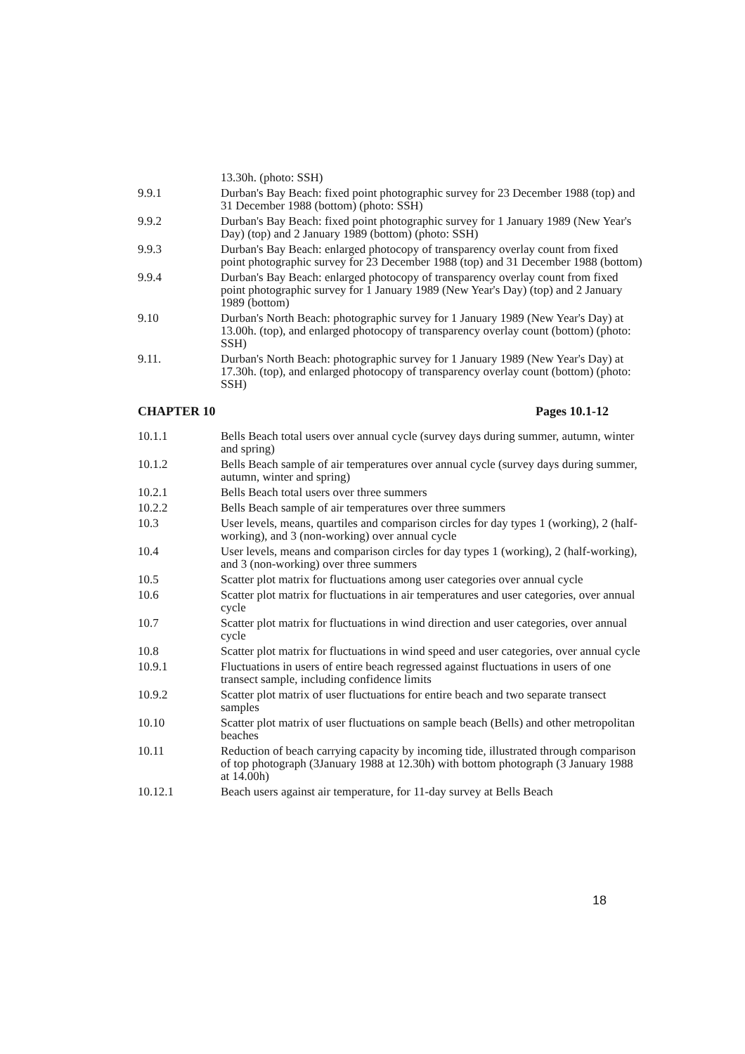13.30h. (photo: SSH)
9.9.1 Durban's Bay Beach: fixed point photographic survey for 23 December 1988 (top) and 31 December 1988 (bottom) (photo: SSH)
9.9.2 Durban's Bay Beach: fixed point photographic survey for 1 January 1989 (New Year's Day) (top) and 2 January 1989 (bottom) (photo: SSH)
9.9.3 Durban's Bay Beach: enlarged photocopy of transparency overlay count from fixed point photographic survey for 23 December 1988 (top) and 31 December 1988 (bottom)
9.9.4 Durban's Bay Beach: enlarged photocopy of transparency overlay count from fixed point photographic survey for 1 January 1989 (New Year's Day) (top) and 2 January 1989 (bottom)
9.10 Durban's North Beach: photographic survey for 1 January 1989 (New Year's Day) at 13.00h. (top), and enlarged photocopy of transparency overlay count (bottom) (photo: SSH)
9.11. Durban's North Beach: photographic survey for 1 January 1989 (New Year's Day) at 17.30h. (top), and enlarged photocopy of transparency overlay count (bottom) (photo: SSH)
CHAPTER 10 Pages 10.1-12
10.1.1 Bells Beach total users over annual cycle (survey days during summer, autumn, winter and spring)
10.1.2 Bells Beach sample of air temperatures over annual cycle (survey days during summer, autumn, winter and spring)
10.2.1 Bells Beach total users over three summers
10.2.2 Bells Beach sample of air temperatures over three summers
10.3 User levels, means, quartiles and comparison circles for day types 1 (working), 2 (half-working), and 3 (non-working) over annual cycle
10.4 User levels, means and comparison circles for day types 1 (working), 2 (half-working), and 3 (non-working) over three summers
10.5 Scatter plot matrix for fluctuations among user categories over annual cycle
10.6 Scatter plot matrix for fluctuations in air temperatures and user categories, over annual cycle
10.7 Scatter plot matrix for fluctuations in wind direction and user categories, over annual cycle
10.8 Scatter plot matrix for fluctuations in wind speed and user categories, over annual cycle
10.9.1 Fluctuations in users of entire beach regressed against fluctuations in users of one transect sample, including confidence limits
10.9.2 Scatter plot matrix of user fluctuations for entire beach and two separate transect samples
10.10 Scatter plot matrix of user fluctuations on sample beach (Bells) and other metropolitan beaches
10.11 Reduction of beach carrying capacity by incoming tide, illustrated through comparison of top photograph (3January 1988 at 12.30h) with bottom photograph (3 January 1988 at 14.00h)
10.12.1 Beach users against air temperature, for 11-day survey at Bells Beach
18